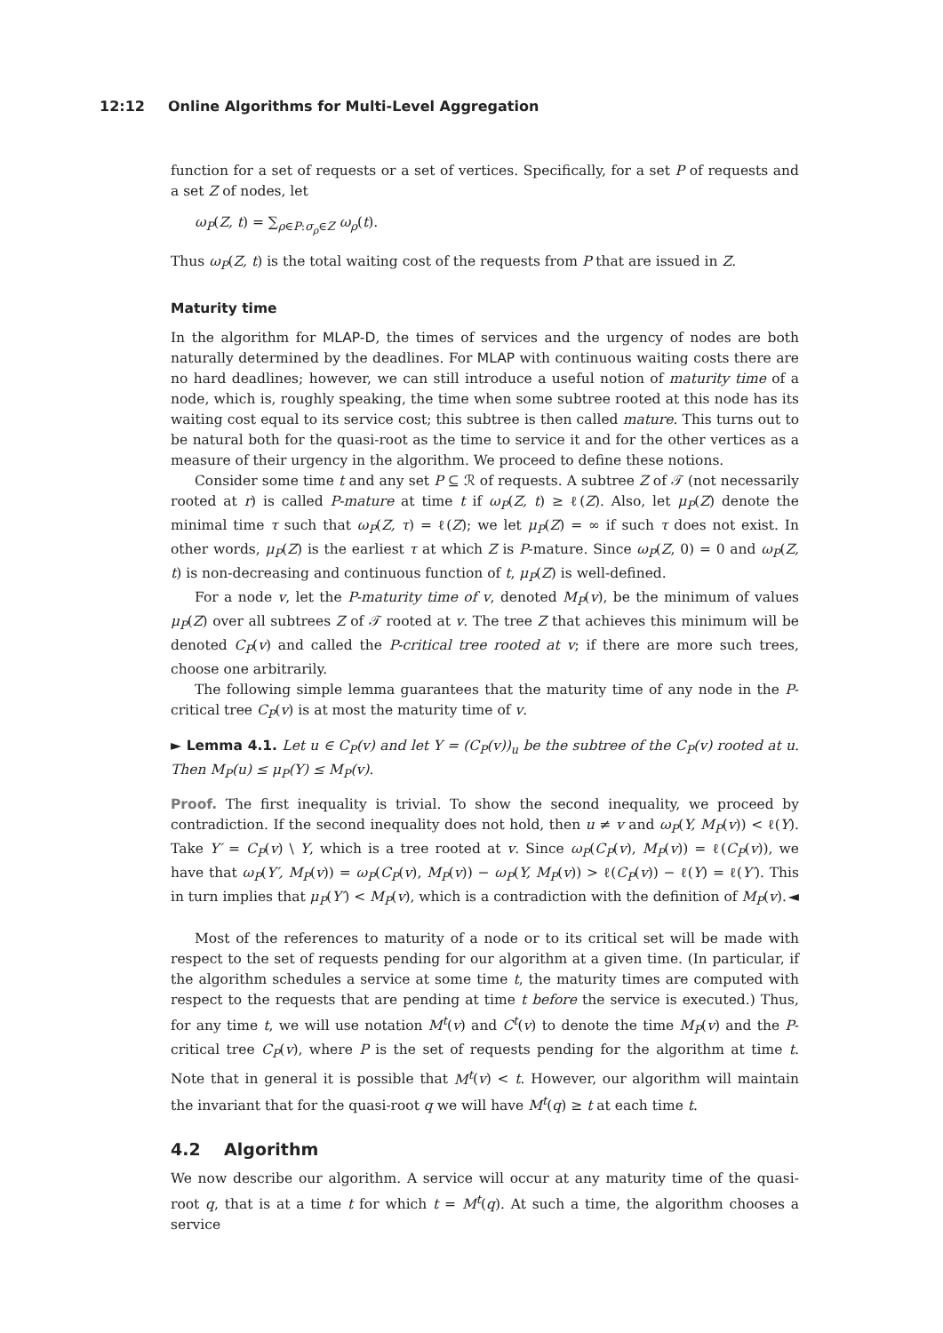12:12 Online Algorithms for Multi-Level Aggregation
function for a set of requests or a set of vertices. Specifically, for a set P of requests and a set Z of nodes, let
ω<sub>P</sub>(Z, t) = ∑<sub>ρ∈P:σ<sub>ρ</sub>∈Z</sub> ω<sub>ρ</sub>(t).
Thus ω<sub>P</sub>(Z, t) is the total waiting cost of the requests from P that are issued in Z.
Maturity time
In the algorithm for MLAP-D, the times of services and the urgency of nodes are both naturally determined by the deadlines. For MLAP with continuous waiting costs there are no hard deadlines; however, we can still introduce a useful notion of maturity time of a node, which is, roughly speaking, the time when some subtree rooted at this node has its waiting cost equal to its service cost; this subtree is then called mature. This turns out to be natural both for the quasi-root as the time to service it and for the other vertices as a measure of their urgency in the algorithm. We proceed to define these notions.
Consider some time t and any set P ⊆ ℛ of requests. A subtree Z of 𝒯 (not necessarily rooted at r) is called P-mature at time t if ω<sub>P</sub>(Z, t) ≥ ℓ(Z). Also, let μ<sub>P</sub>(Z) denote the minimal time τ such that ω<sub>P</sub>(Z, τ) = ℓ(Z); we let μ<sub>P</sub>(Z) = ∞ if such τ does not exist. In other words, μ<sub>P</sub>(Z) is the earliest τ at which Z is P-mature. Since ω<sub>P</sub>(Z, 0) = 0 and ω<sub>P</sub>(Z, t) is non-decreasing and continuous function of t, μ<sub>P</sub>(Z) is well-defined.
For a node v, let the P-maturity time of v, denoted M<sub>P</sub>(v), be the minimum of values μ<sub>P</sub>(Z) over all subtrees Z of 𝒯 rooted at v. The tree Z that achieves this minimum will be denoted C<sub>P</sub>(v) and called the P-critical tree rooted at v; if there are more such trees, choose one arbitrarily.
The following simple lemma guarantees that the maturity time of any node in the P-critical tree C<sub>P</sub>(v) is at most the maturity time of v.
► Lemma 4.1. Let u ∈ C<sub>P</sub>(v) and let Y = (C<sub>P</sub>(v))<sub>u</sub> be the subtree of the C<sub>P</sub>(v) rooted at u. Then M<sub>P</sub>(u) ≤ μ<sub>P</sub>(Y) ≤ M<sub>P</sub>(v).
Proof. The first inequality is trivial. To show the second inequality, we proceed by contradiction. If the second inequality does not hold, then u ≠ v and ω<sub>P</sub>(Y, M<sub>P</sub>(v)) < ℓ(Y). Take Y′ = C<sub>P</sub>(v) \ Y, which is a tree rooted at v. Since ω<sub>P</sub>(C<sub>P</sub>(v), M<sub>P</sub>(v)) = ℓ(C<sub>P</sub>(v)), we have that ω<sub>P</sub>(Y′, M<sub>P</sub>(v)) = ω<sub>P</sub>(C<sub>P</sub>(v), M<sub>P</sub>(v)) − ω<sub>P</sub>(Y, M<sub>P</sub>(v)) > ℓ(C<sub>P</sub>(v)) − ℓ(Y) = ℓ(Y′). This in turn implies that μ<sub>P</sub>(Y′) < M<sub>P</sub>(v), which is a contradiction with the definition of M<sub>P</sub>(v). ◄
Most of the references to maturity of a node or to its critical set will be made with respect to the set of requests pending for our algorithm at a given time. (In particular, if the algorithm schedules a service at some time t, the maturity times are computed with respect to the requests that are pending at time t before the service is executed.) Thus, for any time t, we will use notation M<sup>t</sup>(v) and C<sup>t</sup>(v) to denote the time M<sub>P</sub>(v) and the P-critical tree C<sub>P</sub>(v), where P is the set of requests pending for the algorithm at time t. Note that in general it is possible that M<sup>t</sup>(v) < t. However, our algorithm will maintain the invariant that for the quasi-root q we will have M<sup>t</sup>(q) ≥ t at each time t.
4.2 Algorithm
We now describe our algorithm. A service will occur at any maturity time of the quasi-root q, that is at a time t for which t = M<sup>t</sup>(q). At such a time, the algorithm chooses a service